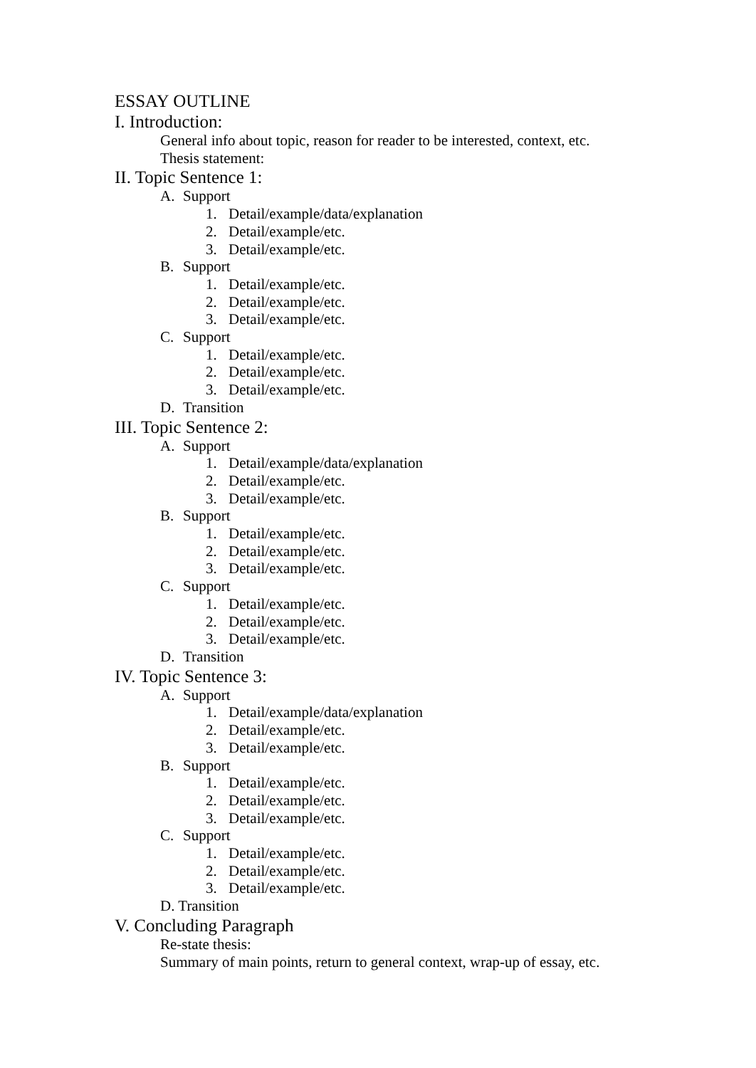ESSAY OUTLINE
I. Introduction:
General info about topic, reason for reader to be interested, context, etc.
Thesis statement:
II. Topic Sentence 1:
A. Support
1. Detail/example/data/explanation
2. Detail/example/etc.
3. Detail/example/etc.
B. Support
1. Detail/example/etc.
2. Detail/example/etc.
3. Detail/example/etc.
C. Support
1. Detail/example/etc.
2. Detail/example/etc.
3. Detail/example/etc.
D. Transition
III. Topic Sentence 2:
A. Support
1. Detail/example/data/explanation
2. Detail/example/etc.
3. Detail/example/etc.
B. Support
1. Detail/example/etc.
2. Detail/example/etc.
3. Detail/example/etc.
C. Support
1. Detail/example/etc.
2. Detail/example/etc.
3. Detail/example/etc.
D. Transition
IV. Topic Sentence 3:
A. Support
1. Detail/example/data/explanation
2. Detail/example/etc.
3. Detail/example/etc.
B. Support
1. Detail/example/etc.
2. Detail/example/etc.
3. Detail/example/etc.
C. Support
1. Detail/example/etc.
2. Detail/example/etc.
3. Detail/example/etc.
D. Transition
V. Concluding Paragraph
Re-state thesis:
Summary of main points, return to general context, wrap-up of essay, etc.